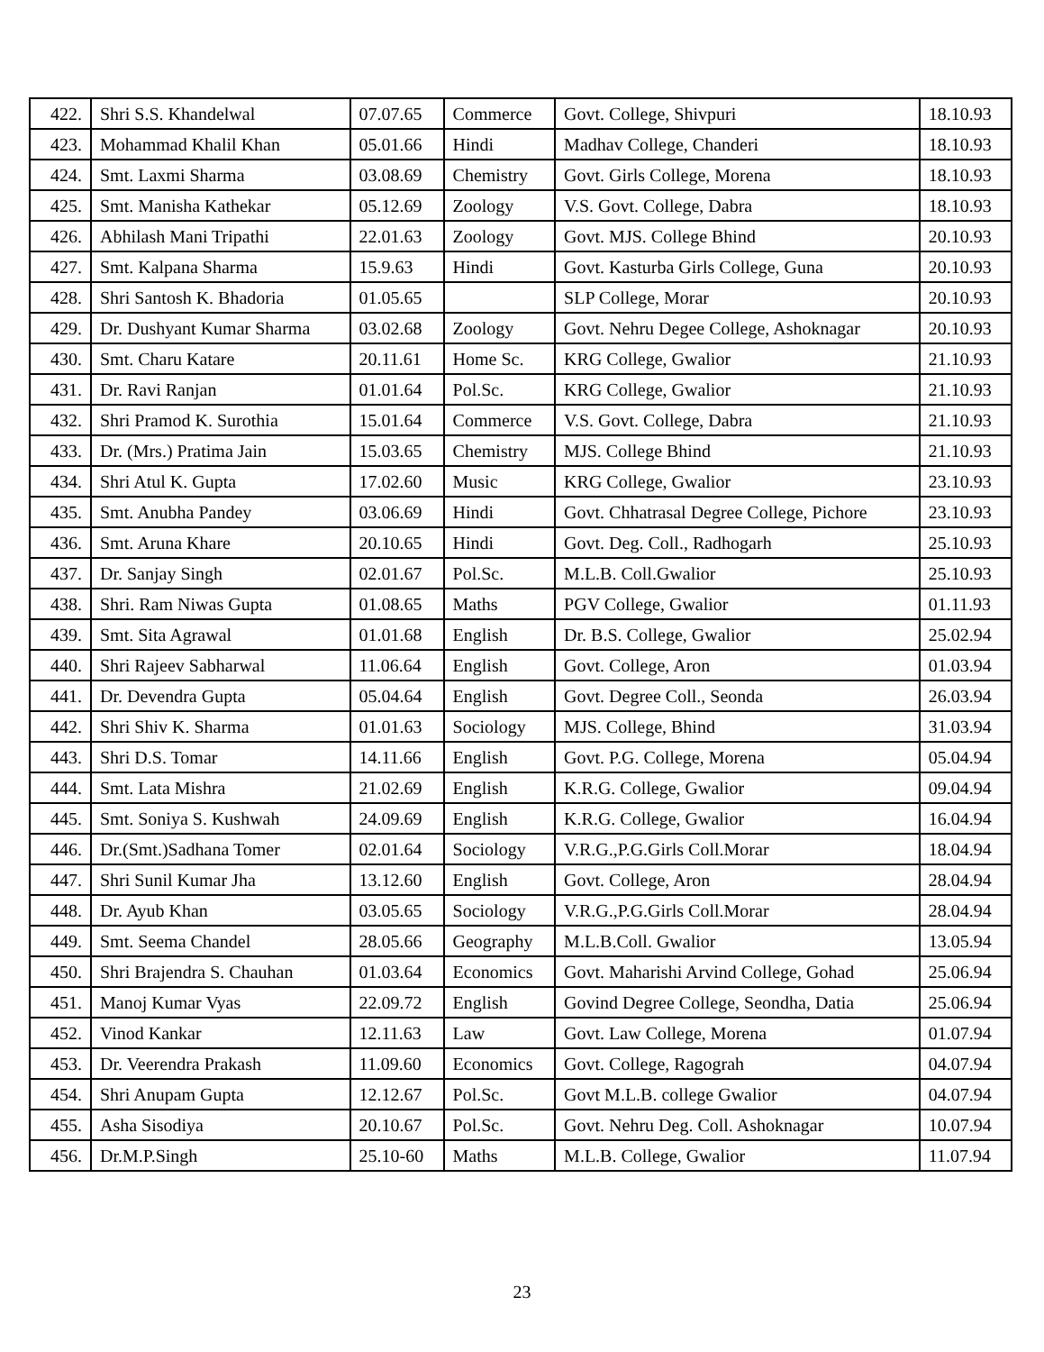| 422. | Shri S.S. Khandelwal | 07.07.65 | Commerce | Govt. College, Shivpuri | 18.10.93 |
| 423. | Mohammad Khalil Khan | 05.01.66 | Hindi | Madhav College, Chanderi | 18.10.93 |
| 424. | Smt. Laxmi Sharma | 03.08.69 | Chemistry | Govt. Girls College, Morena | 18.10.93 |
| 425. | Smt. Manisha Kathekar | 05.12.69 | Zoology | V.S. Govt. College, Dabra | 18.10.93 |
| 426. | Abhilash Mani Tripathi | 22.01.63 | Zoology | Govt. MJS. College Bhind | 20.10.93 |
| 427. | Smt. Kalpana Sharma | 15.9.63 | Hindi | Govt. Kasturba Girls College, Guna | 20.10.93 |
| 428. | Shri Santosh K. Bhadoria | 01.05.65 | | SLP College, Morar | 20.10.93 |
| 429. | Dr. Dushyant Kumar Sharma | 03.02.68 | Zoology | Govt. Nehru Degee College, Ashoknagar | 20.10.93 |
| 430. | Smt. Charu Katare | 20.11.61 | Home Sc. | KRG College, Gwalior | 21.10.93 |
| 431. | Dr. Ravi Ranjan | 01.01.64 | Pol.Sc. | KRG College, Gwalior | 21.10.93 |
| 432. | Shri Pramod K. Surothia | 15.01.64 | Commerce | V.S. Govt. College, Dabra | 21.10.93 |
| 433. | Dr. (Mrs.) Pratima Jain | 15.03.65 | Chemistry | MJS. College Bhind | 21.10.93 |
| 434. | Shri Atul K. Gupta | 17.02.60 | Music | KRG College, Gwalior | 23.10.93 |
| 435. | Smt. Anubha Pandey | 03.06.69 | Hindi | Govt. Chhatrasal Degree College, Pichore | 23.10.93 |
| 436. | Smt. Aruna Khare | 20.10.65 | Hindi | Govt. Deg. Coll., Radhogarh | 25.10.93 |
| 437. | Dr. Sanjay Singh | 02.01.67 | Pol.Sc. | M.L.B. Coll.Gwalior | 25.10.93 |
| 438. | Shri. Ram Niwas Gupta | 01.08.65 | Maths | PGV College, Gwalior | 01.11.93 |
| 439. | Smt. Sita Agrawal | 01.01.68 | English | Dr. B.S. College, Gwalior | 25.02.94 |
| 440. | Shri Rajeev Sabharwal | 11.06.64 | English | Govt. College, Aron | 01.03.94 |
| 441. | Dr. Devendra Gupta | 05.04.64 | English | Govt. Degree Coll., Seonda | 26.03.94 |
| 442. | Shri Shiv K. Sharma | 01.01.63 | Sociology | MJS. College, Bhind | 31.03.94 |
| 443. | Shri D.S. Tomar | 14.11.66 | English | Govt. P.G. College, Morena | 05.04.94 |
| 444. | Smt. Lata Mishra | 21.02.69 | English | K.R.G. College, Gwalior | 09.04.94 |
| 445. | Smt. Soniya S. Kushwah | 24.09.69 | English | K.R.G. College, Gwalior | 16.04.94 |
| 446. | Dr.(Smt.)Sadhana Tomer | 02.01.64 | Sociology | V.R.G.,P.G.Girls Coll.Morar | 18.04.94 |
| 447. | Shri Sunil Kumar Jha | 13.12.60 | English | Govt. College, Aron | 28.04.94 |
| 448. | Dr. Ayub Khan | 03.05.65 | Sociology | V.R.G.,P.G.Girls Coll.Morar | 28.04.94 |
| 449. | Smt. Seema Chandel | 28.05.66 | Geography | M.L.B.Coll. Gwalior | 13.05.94 |
| 450. | Shri Brajendra S. Chauhan | 01.03.64 | Economics | Govt. Maharishi Arvind College, Gohad | 25.06.94 |
| 451. | Manoj Kumar Vyas | 22.09.72 | English | Govind Degree College, Seondha, Datia | 25.06.94 |
| 452. | Vinod Kankar | 12.11.63 | Law | Govt. Law College, Morena | 01.07.94 |
| 453. | Dr. Veerendra Prakash | 11.09.60 | Economics | Govt. College, Ragograh | 04.07.94 |
| 454. | Shri Anupam Gupta | 12.12.67 | Pol.Sc. | Govt M.L.B. college Gwalior | 04.07.94 |
| 455. | Asha Sisodiya | 20.10.67 | Pol.Sc. | Govt. Nehru Deg. Coll. Ashoknagar | 10.07.94 |
| 456. | Dr.M.P.Singh | 25.10-60 | Maths | M.L.B. College, Gwalior | 11.07.94 |
23